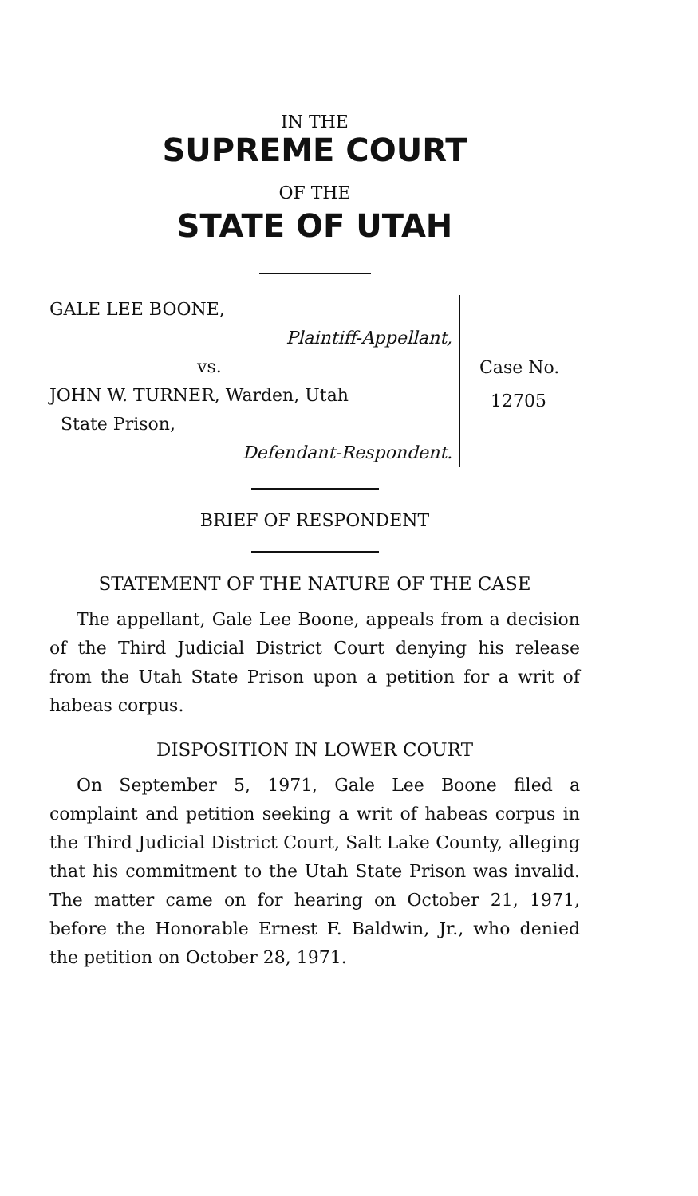IN THE
SUPREME COURT
OF THE
STATE OF UTAH
GALE LEE BOONE,
Plaintiff-Appellant,
vs.
JOHN W. TURNER, Warden, Utah
State Prison,
Defendant-Respondent.
Case No.
12705
BRIEF OF RESPONDENT
STATEMENT OF THE NATURE OF THE CASE
The appellant, Gale Lee Boone, appeals from a decision of the Third Judicial District Court denying his release from the Utah State Prison upon a petition for a writ of habeas corpus.
DISPOSITION IN LOWER COURT
On September 5, 1971, Gale Lee Boone filed a complaint and petition seeking a writ of habeas corpus in the Third Judicial District Court, Salt Lake County, alleging that his commitment to the Utah State Prison was invalid. The matter came on for hearing on October 21, 1971, before the Honorable Ernest F. Baldwin, Jr., who denied the petition on October 28, 1971.